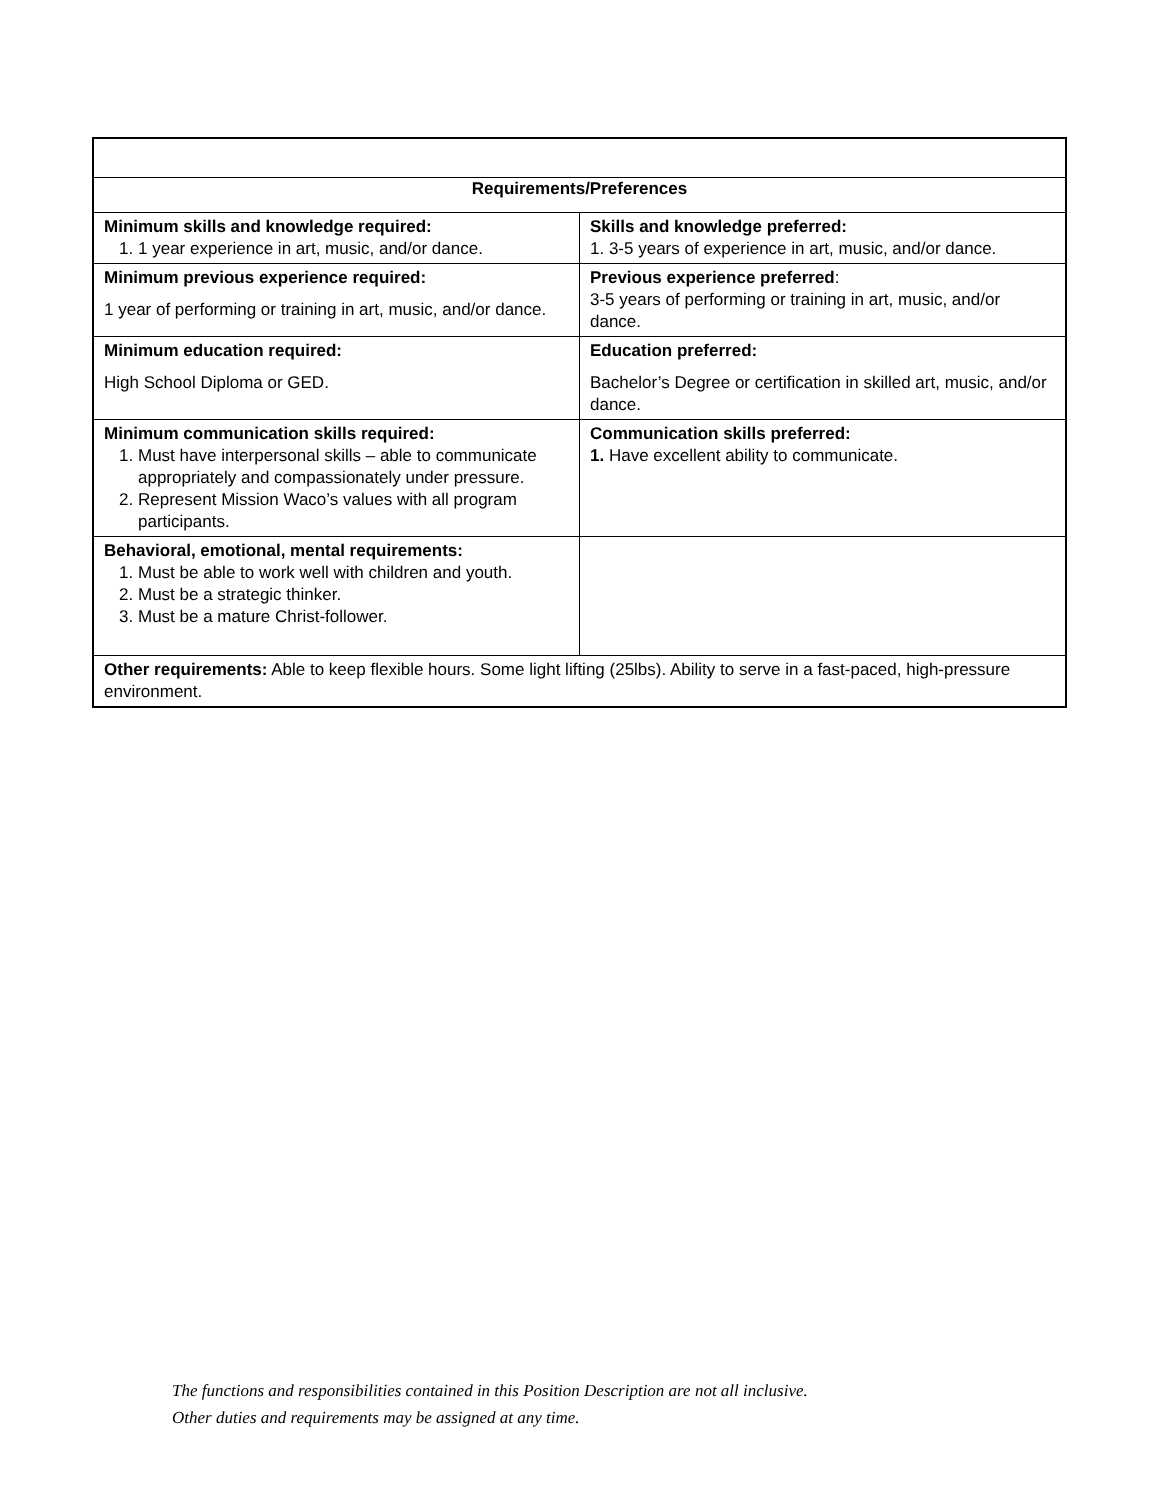| Requirements/Preferences | |
| --- | --- |
| Minimum skills and knowledge required: 1. 1 year experience in art, music, and/or dance. | Skills and knowledge preferred: 1. 3-5 years of experience in art, music, and/or dance. |
| Minimum previous experience required: 1 year of performing or training in art, music, and/or dance. | Previous experience preferred : 3-5 years of performing or training in art, music, and/or dance. |
| Minimum education required: High School Diploma or GED. | Education preferred: Bachelor’s Degree or certification in skilled art, music, and/or dance. |
| Minimum communication skills required: 1. Must have interpersonal skills – able to communicate appropriately and compassionately under pressure. 2. Represent Mission Waco’s values with all program participants. | Communication skills preferred: 1. Have excellent ability to communicate. |
| Behavioral, emotional, mental requirements: 1. Must be able to work well with children and youth. 2. Must be a strategic thinker. 3. Must be a mature Christ-follower. | |
| Other requirements: Able to keep flexible hours. Some light lifting (25lbs). Ability to serve in a fast-paced, high-pressure environment. | |
The functions and responsibilities contained in this Position Description are not all inclusive.
Other duties and requirements may be assigned at any time.